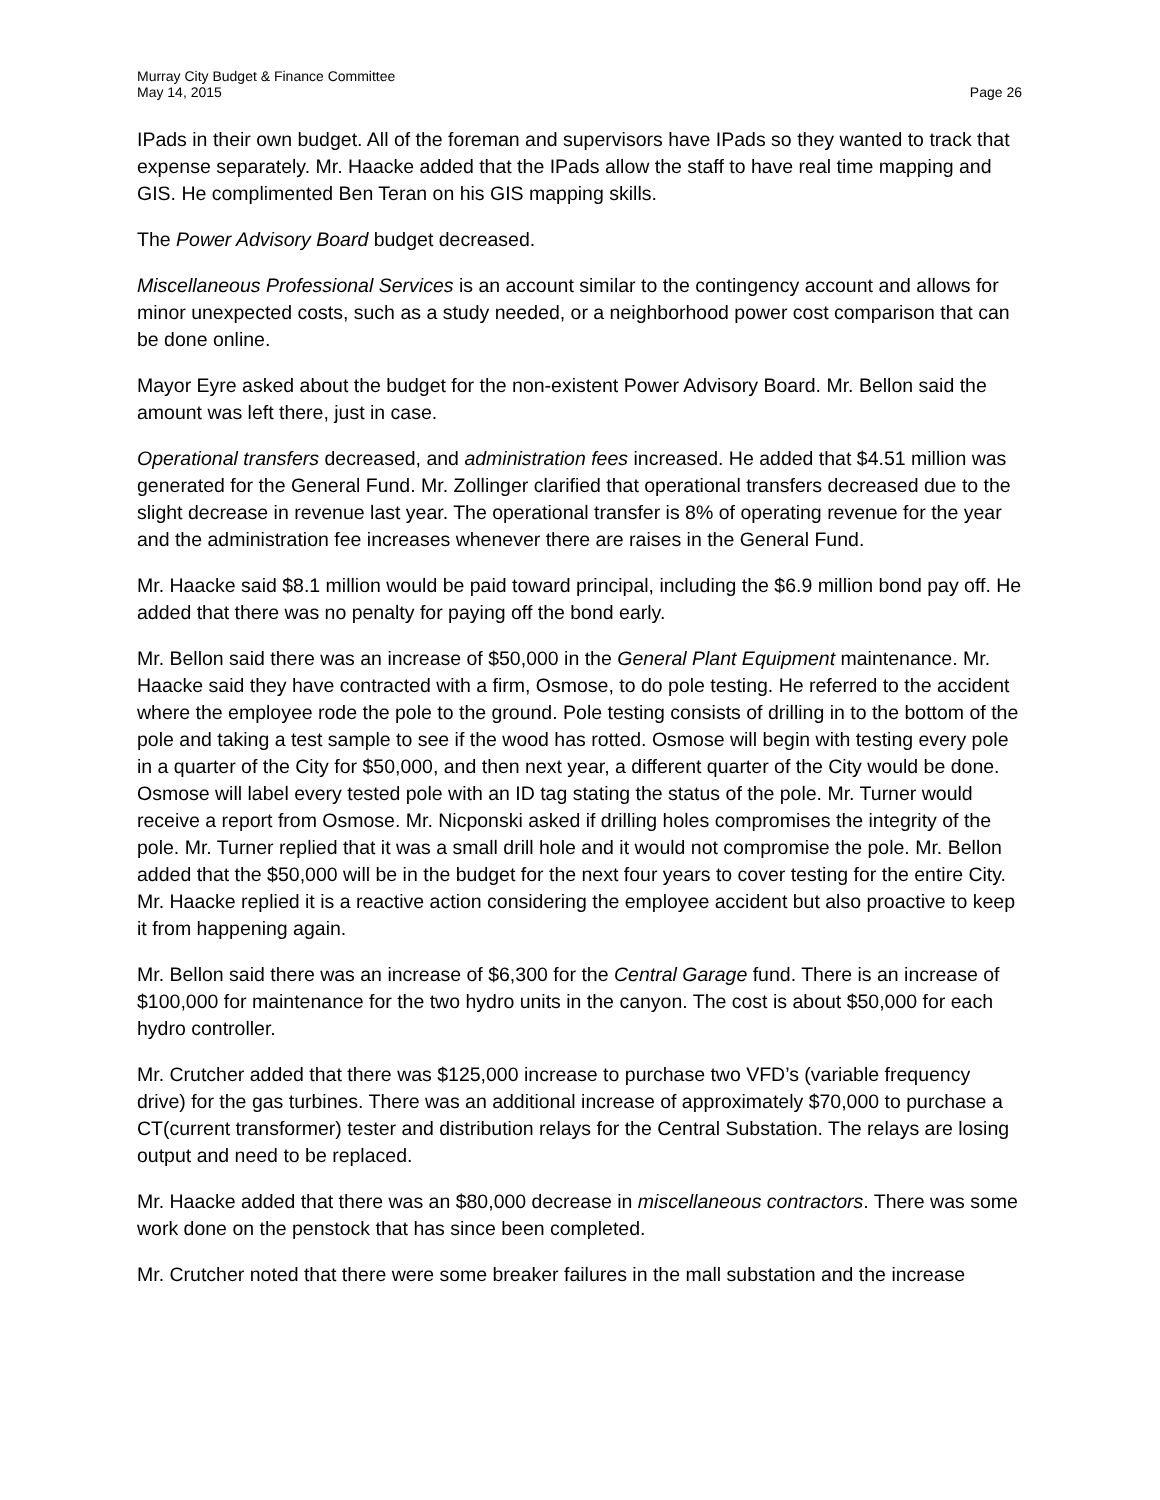Murray City Budget & Finance Committee
May 14, 2015 Page 26
IPads in their own budget. All of the foreman and supervisors have IPads so they wanted to track that expense separately. Mr. Haacke added that the IPads allow the staff to have real time mapping and GIS. He complimented Ben Teran on his GIS mapping skills.
The Power Advisory Board budget decreased.
Miscellaneous Professional Services is an account similar to the contingency account and allows for minor unexpected costs, such as a study needed, or a neighborhood power cost comparison that can be done online.
Mayor Eyre asked about the budget for the non-existent Power Advisory Board. Mr. Bellon said the amount was left there, just in case.
Operational transfers decreased, and administration fees increased. He added that $4.51 million was generated for the General Fund. Mr. Zollinger clarified that operational transfers decreased due to the slight decrease in revenue last year. The operational transfer is 8% of operating revenue for the year and the administration fee increases whenever there are raises in the General Fund.
Mr. Haacke said $8.1 million would be paid toward principal, including the $6.9 million bond pay off. He added that there was no penalty for paying off the bond early.
Mr. Bellon said there was an increase of $50,000 in the General Plant Equipment maintenance. Mr. Haacke said they have contracted with a firm, Osmose, to do pole testing. He referred to the accident where the employee rode the pole to the ground. Pole testing consists of drilling in to the bottom of the pole and taking a test sample to see if the wood has rotted. Osmose will begin with testing every pole in a quarter of the City for $50,000, and then next year, a different quarter of the City would be done. Osmose will label every tested pole with an ID tag stating the status of the pole. Mr. Turner would receive a report from Osmose. Mr. Nicponski asked if drilling holes compromises the integrity of the pole. Mr. Turner replied that it was a small drill hole and it would not compromise the pole. Mr. Bellon added that the $50,000 will be in the budget for the next four years to cover testing for the entire City. Mr. Haacke replied it is a reactive action considering the employee accident but also proactive to keep it from happening again.
Mr. Bellon said there was an increase of $6,300 for the Central Garage fund. There is an increase of $100,000 for maintenance for the two hydro units in the canyon. The cost is about $50,000 for each hydro controller.
Mr. Crutcher added that there was $125,000 increase to purchase two VFD’s (variable frequency drive) for the gas turbines. There was an additional increase of approximately $70,000 to purchase a CT(current transformer) tester and distribution relays for the Central Substation. The relays are losing output and need to be replaced.
Mr. Haacke added that there was an $80,000 decrease in miscellaneous contractors. There was some work done on the penstock that has since been completed.
Mr. Crutcher noted that there were some breaker failures in the mall substation and the increase